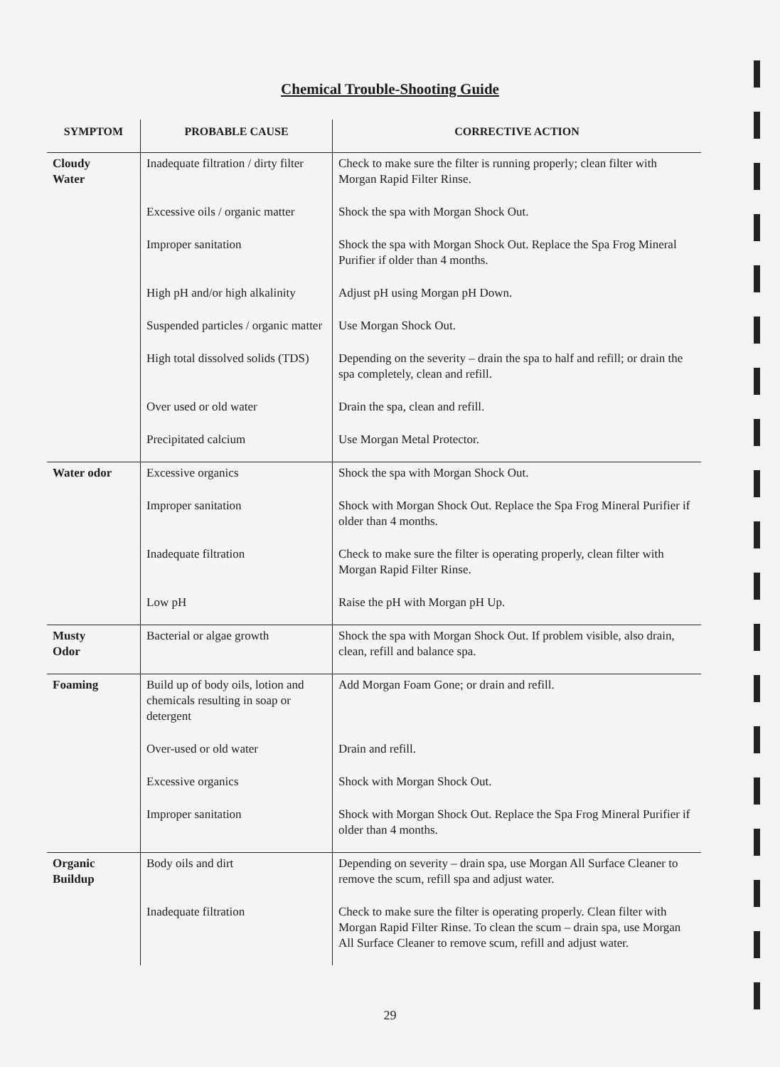Chemical Trouble-Shooting Guide
| SYMPTOM | PROBABLE CAUSE | CORRECTIVE ACTION |
| --- | --- | --- |
| Cloudy Water | Inadequate filtration / dirty filter | Check to make sure the filter is running properly; clean filter with Morgan Rapid Filter Rinse. |
| | Excessive oils / organic matter | Shock the spa with Morgan Shock Out. |
| | Improper sanitation | Shock the spa with Morgan Shock Out. Replace the Spa Frog Mineral Purifier if older than 4 months. |
| | High pH and/or high alkalinity | Adjust pH using Morgan pH Down. |
| | Suspended particles / organic matter | Use Morgan Shock Out. |
| | High total dissolved solids (TDS) | Depending on the severity – drain the spa to half and refill; or drain the spa completely, clean and refill. |
| | Over used or old water | Drain the spa, clean and refill. |
| | Precipitated calcium | Use Morgan Metal Protector. |
| Water odor | Excessive organics | Shock the spa with Morgan Shock Out. |
| | Improper sanitation | Shock with Morgan Shock Out. Replace the Spa Frog Mineral Purifier if older than 4 months. |
| | Inadequate filtration | Check to make sure the filter is operating properly, clean filter with Morgan Rapid Filter Rinse. |
| | Low pH | Raise the pH with Morgan pH Up. |
| Musty Odor | Bacterial or algae growth | Shock the spa with Morgan Shock Out. If problem visible, also drain, clean, refill and balance spa. |
| Foaming | Build up of body oils, lotion and chemicals resulting in soap or detergent | Add Morgan Foam Gone; or drain and refill. |
| | Over-used or old water | Drain and refill. |
| | Excessive organics | Shock with Morgan Shock Out. |
| | Improper sanitation | Shock with Morgan Shock Out. Replace the Spa Frog Mineral Purifier if older than 4 months. |
| Organic Buildup | Body oils and dirt | Depending on severity – drain spa, use Morgan All Surface Cleaner to remove the scum, refill spa and adjust water. |
| | Inadequate filtration | Check to make sure the filter is operating properly. Clean filter with Morgan Rapid Filter Rinse. To clean the scum – drain spa, use Morgan All Surface Cleaner to remove scum, refill and adjust water. |
29